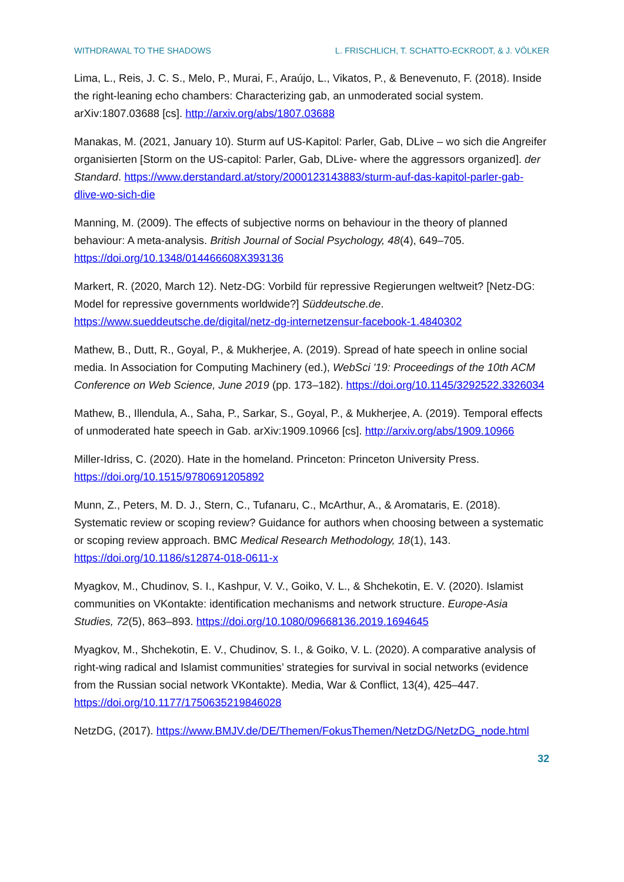WITHDRAWAL TO THE SHADOWS L. FRISCHLICH, T. SCHATTO-ECKRODT, & J. VÖLKER
Lima, L., Reis, J. C. S., Melo, P., Murai, F., Araújo, L., Vikatos, P., & Benevenuto, F. (2018). Inside the right-leaning echo chambers: Characterizing gab, an unmoderated social system. arXiv:1807.03688 [cs]. http://arxiv.org/abs/1807.03688
Manakas, M. (2021, January 10). Sturm auf US-Kapitol: Parler, Gab, DLive – wo sich die Angreifer organisierten [Storm on the US-capitol: Parler, Gab, DLive- where the aggressors organized]. der Standard. https://www.derstandard.at/story/2000123143883/sturm-auf-das-kapitol-parler-gab-dlive-wo-sich-die
Manning, M. (2009). The effects of subjective norms on behaviour in the theory of planned behaviour: A meta-analysis. British Journal of Social Psychology, 48(4), 649–705. https://doi.org/10.1348/014466608X393136
Markert, R. (2020, March 12). Netz-DG: Vorbild für repressive Regierungen weltweit? [Netz-DG: Model for repressive governments worldwide?] Süddeutsche.de. https://www.sueddeutsche.de/digital/netz-dg-internetzensur-facebook-1.4840302
Mathew, B., Dutt, R., Goyal, P., & Mukherjee, A. (2019). Spread of hate speech in online social media. In Association for Computing Machinery (ed.), WebSci '19: Proceedings of the 10th ACM Conference on Web Science, June 2019 (pp. 173–182). https://doi.org/10.1145/3292522.3326034
Mathew, B., Illendula, A., Saha, P., Sarkar, S., Goyal, P., & Mukherjee, A. (2019). Temporal effects of unmoderated hate speech in Gab. arXiv:1909.10966 [cs]. http://arxiv.org/abs/1909.10966
Miller-Idriss, C. (2020). Hate in the homeland. Princeton: Princeton University Press. https://doi.org/10.1515/9780691205892
Munn, Z., Peters, M. D. J., Stern, C., Tufanaru, C., McArthur, A., & Aromataris, E. (2018). Systematic review or scoping review? Guidance for authors when choosing between a systematic or scoping review approach. BMC Medical Research Methodology, 18(1), 143. https://doi.org/10.1186/s12874-018-0611-x
Myagkov, M., Chudinov, S. I., Kashpur, V. V., Goiko, V. L., & Shchekotin, E. V. (2020). Islamist communities on VKontakte: identification mechanisms and network structure. Europe-Asia Studies, 72(5), 863–893. https://doi.org/10.1080/09668136.2019.1694645
Myagkov, M., Shchekotin, E. V., Chudinov, S. I., & Goiko, V. L. (2020). A comparative analysis of right-wing radical and Islamist communities’ strategies for survival in social networks (evidence from the Russian social network VKontakte). Media, War & Conflict, 13(4), 425–447. https://doi.org/10.1177/1750635219846028
NetzDG, (2017). https://www.BMJV.de/DE/Themen/FokusThemen/NetzDG/NetzDG_node.html
32